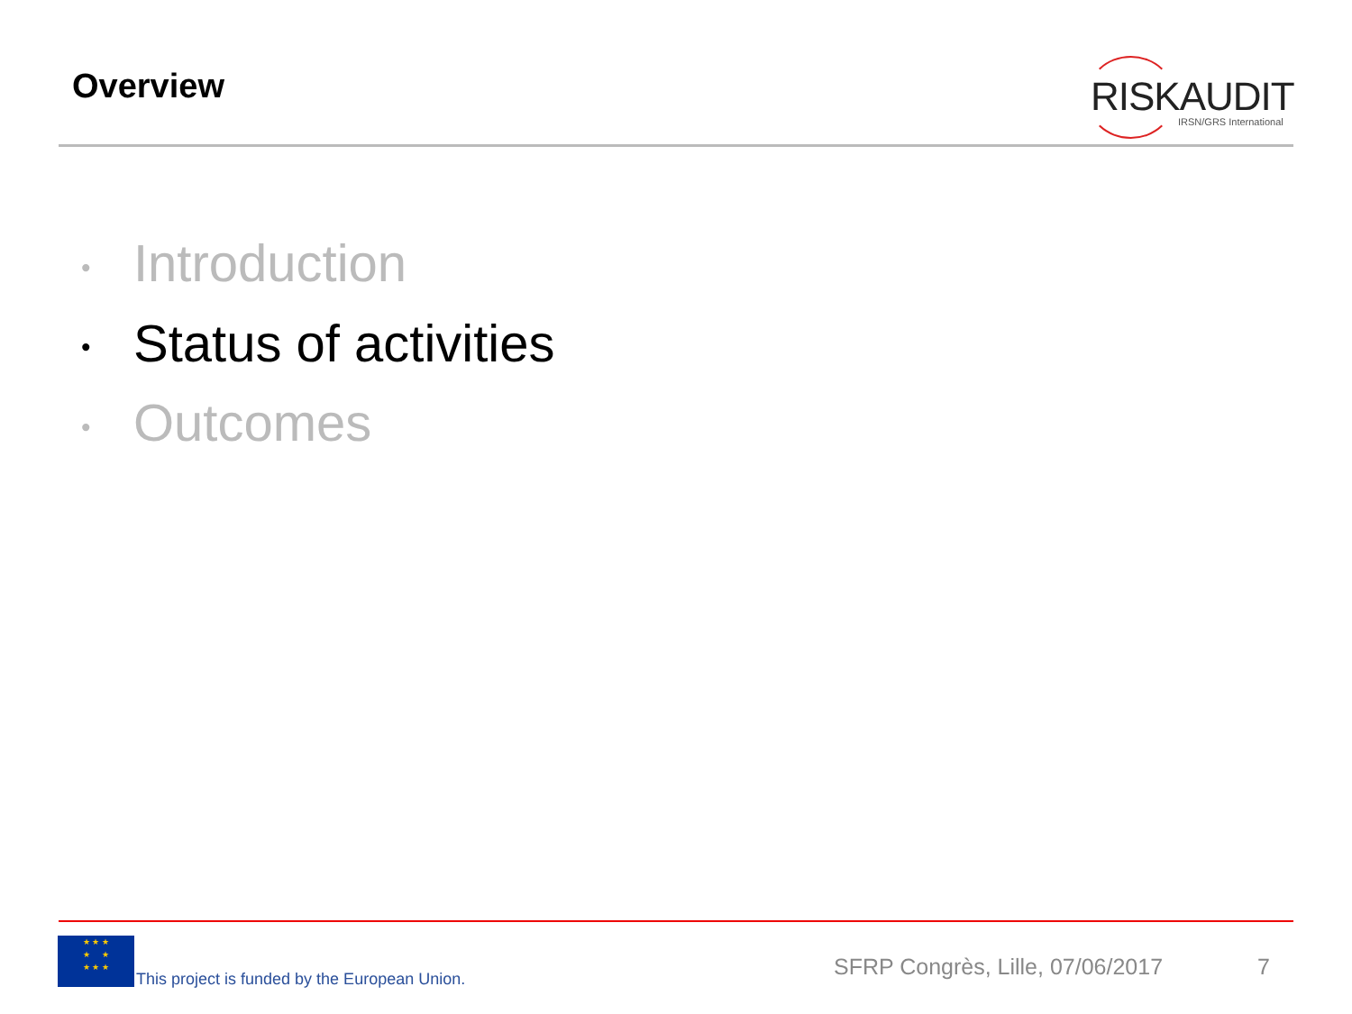Overview
RISKAUDIT
IRSN/GRS International
• Introduction
• Status of activities
• Outcomes
★ ★ ★
★ ★
★ ★ ★
This project is funded by the European Union.
SFRP Congrès, Lille, 07/06/2017
7